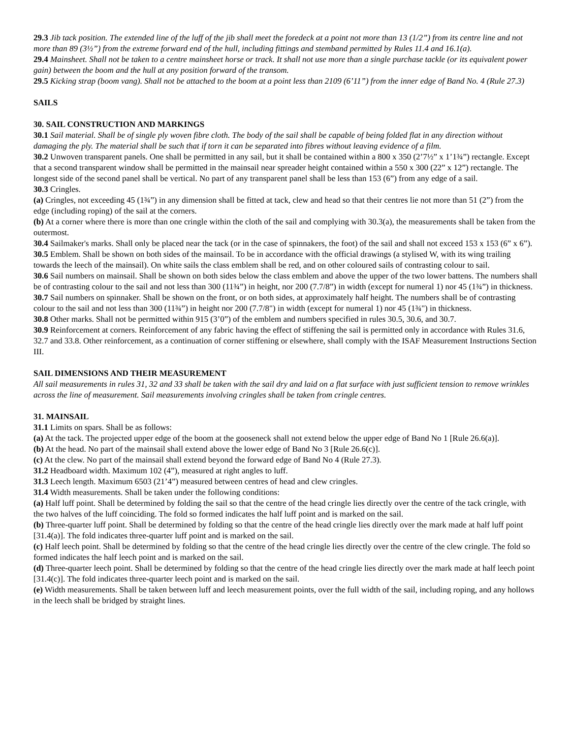29.3 Jib tack position. The extended line of the luff of the jib shall meet the foredeck at a point not more than 13 (1/2”) from its centre line and not more than 89 (3½”) from the extreme forward end of the hull, including fittings and stemband permitted by Rules 11.4 and 16.1(a).
29.4 Mainsheet. Shall not be taken to a centre mainsheet horse or track. It shall not use more than a single purchase tackle (or its equivalent power gain) between the boom and the hull at any position forward of the transom.
29.5 Kicking strap (boom vang). Shall not be attached to the boom at a point less than 2109 (6’11”) from the inner edge of Band No. 4 (Rule 27.3)
SAILS
30. SAIL CONSTRUCTION AND MARKINGS
30.1 Sail material. Shall be of single ply woven fibre cloth. The body of the sail shall be capable of being folded flat in any direction without damaging the ply. The material shall be such that if torn it can be separated into fibres without leaving evidence of a film.
30.2 Unwoven transparent panels. One shall be permitted in any sail, but it shall be contained within a 800 x 350 (2’7½” x 1’1¾”) rectangle. Except that a second transparent window shall be permitted in the mainsail near spreader height contained within a 550 x 300 (22” x 12”) rectangle. The longest side of the second panel shall be vertical. No part of any transparent panel shall be less than 153 (6”) from any edge of a sail.
30.3 Cringles.
(a) Cringles, not exceeding 45 (1¾”) in any dimension shall be fitted at tack, clew and head so that their centres lie not more than 51 (2”) from the edge (including roping) of the sail at the corners.
(b) At a corner where there is more than one cringle within the cloth of the sail and complying with 30.3(a), the measurements shall be taken from the outermost.
30.4 Sailmaker's marks. Shall only be placed near the tack (or in the case of spinnakers, the foot) of the sail and shall not exceed 153 x 153 (6” x 6”).
30.5 Emblem. Shall be shown on both sides of the mainsail. To be in accordance with the official drawings (a stylised W, with its wing trailing towards the leech of the mainsail). On white sails the class emblem shall be red, and on other coloured sails of contrasting colour to sail.
30.6 Sail numbers on mainsail. Shall be shown on both sides below the class emblem and above the upper of the two lower battens. The numbers shall be of contrasting colour to the sail and not less than 300 (11¾”) in height, nor 200 (7.7/8”) in width (except for numeral 1) nor 45 (1¾”) in thickness.
30.7 Sail numbers on spinnaker. Shall be shown on the front, or on both sides, at approximately half height. The numbers shall be of contrasting colour to the sail and not less than 300 (11¾”) in height nor 200 (7.7/8") in width (except for numeral 1) nor 45 (1¾") in thickness.
30.8 Other marks. Shall not be permitted within 915 (3’0”) of the emblem and numbers specified in rules 30.5, 30.6, and 30.7.
30.9 Reinforcement at corners. Reinforcement of any fabric having the effect of stiffening the sail is permitted only in accordance with Rules 31.6, 32.7 and 33.8. Other reinforcement, as a continuation of corner stiffening or elsewhere, shall comply with the ISAF Measurement Instructions Section III.
SAIL DIMENSIONS AND THEIR MEASUREMENT
All sail measurements in rules 31, 32 and 33 shall be taken with the sail dry and laid on a flat surface with just sufficient tension to remove wrinkles across the line of measurement. Sail measurements involving cringles shall be taken from cringle centres.
31. MAINSAIL
31.1 Limits on spars. Shall be as follows:
(a) At the tack. The projected upper edge of the boom at the gooseneck shall not extend below the upper edge of Band No 1 [Rule 26.6(a)].
(b) At the head. No part of the mainsail shall extend above the lower edge of Band No 3 [Rule 26.6(c)].
(c) At the clew. No part of the mainsail shall extend beyond the forward edge of Band No 4 (Rule 27.3).
31.2 Headboard width. Maximum 102 (4”), measured at right angles to luff.
31.3 Leech length. Maximum 6503 (21’4”) measured between centres of head and clew cringles.
31.4 Width measurements. Shall be taken under the following conditions:
(a) Half luff point. Shall be determined by folding the sail so that the centre of the head cringle lies directly over the centre of the tack cringle, with the two halves of the luff coinciding. The fold so formed indicates the half luff point and is marked on the sail.
(b) Three-quarter luff point. Shall be determined by folding so that the centre of the head cringle lies directly over the mark made at half luff point [31.4(a)]. The fold indicates three-quarter luff point and is marked on the sail.
(c) Half leech point. Shall be determined by folding so that the centre of the head cringle lies directly over the centre of the clew cringle. The fold so formed indicates the half leech point and is marked on the sail.
(d) Three-quarter leech point. Shall be determined by folding so that the centre of the head cringle lies directly over the mark made at half leech point [31.4(c)]. The fold indicates three-quarter leech point and is marked on the sail.
(e) Width measurements. Shall be taken between luff and leech measurement points, over the full width of the sail, including roping, and any hollows in the leech shall be bridged by straight lines.